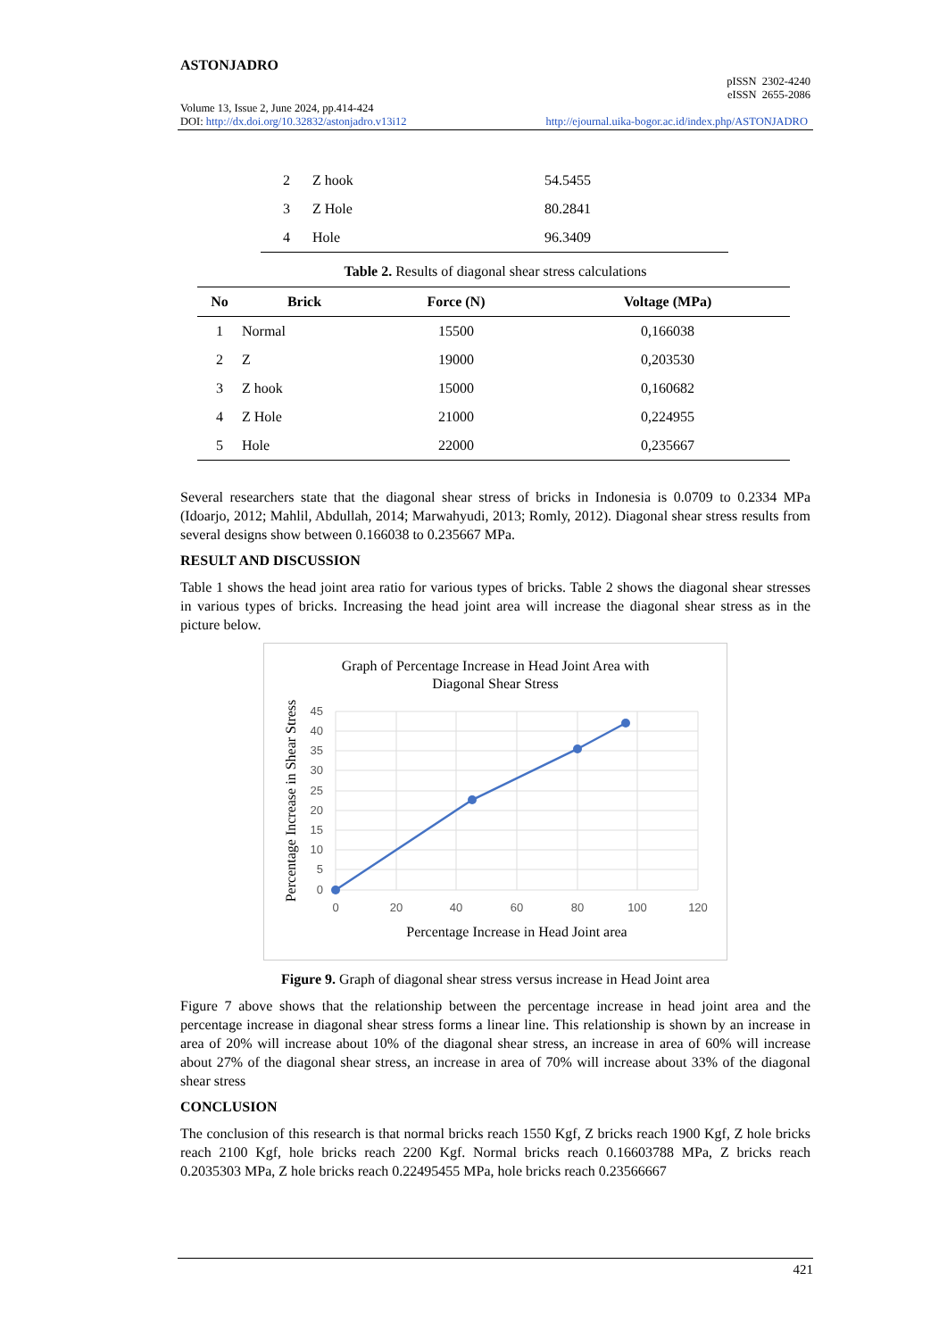ASTONJADRO
pISSN 2302-4240
eISSN 2655-2086
Volume 13, Issue 2, June 2024, pp.414-424
DOI: http://dx.doi.org/10.32832/astonjadro.v13i12 http://ejournal.uika-bogor.ac.id/index.php/ASTONJADRO
| 2 | Z hook | 54.5455 |
| 3 | Z Hole | 80.2841 |
| 4 | Hole | 96.3409 |
Table 2. Results of diagonal shear stress calculations
| No | Brick | Force (N) | Voltage (MPa) |
| --- | --- | --- | --- |
| 1 | Normal | 15500 | 0,166038 |
| 2 | Z | 19000 | 0,203530 |
| 3 | Z hook | 15000 | 0,160682 |
| 4 | Z Hole | 21000 | 0,224955 |
| 5 | Hole | 22000 | 0,235667 |
Several researchers state that the diagonal shear stress of bricks in Indonesia is 0.0709 to 0.2334 MPa (Idoarjo, 2012; Mahlil, Abdullah, 2014; Marwahyudi, 2013; Romly, 2012). Diagonal shear stress results from several designs show between 0.166038 to 0.235667 MPa.
RESULT AND DISCUSSION
Table 1 shows the head joint area ratio for various types of bricks. Table 2 shows the diagonal shear stresses in various types of bricks. Increasing the head joint area will increase the diagonal shear stress as in the picture below.
Graph of Percentage Increase in Head Joint Area with
Diagonal Shear Stress
45
40
35
30
25
20
15
10
5
0
0
20
40
60
80
100
120
Percentage Increase in Head Joint area
Percentage Increase in Shear Stress
Figure 9. Graph of diagonal shear stress versus increase in Head Joint area
Figure 7 above shows that the relationship between the percentage increase in head joint area and the percentage increase in diagonal shear stress forms a linear line. This relationship is shown by an increase in area of 20% will increase about 10% of the diagonal shear stress, an increase in area of 60% will increase about 27% of the diagonal shear stress, an increase in area of 70% will increase about 33% of the diagonal shear stress
CONCLUSION
The conclusion of this research is that normal bricks reach 1550 Kgf, Z bricks reach 1900 Kgf, Z hole bricks reach 2100 Kgf, hole bricks reach 2200 Kgf. Normal bricks reach 0.16603788 MPa, Z bricks reach 0.2035303 MPa, Z hole bricks reach 0.22495455 MPa, hole bricks reach 0.23566667
421